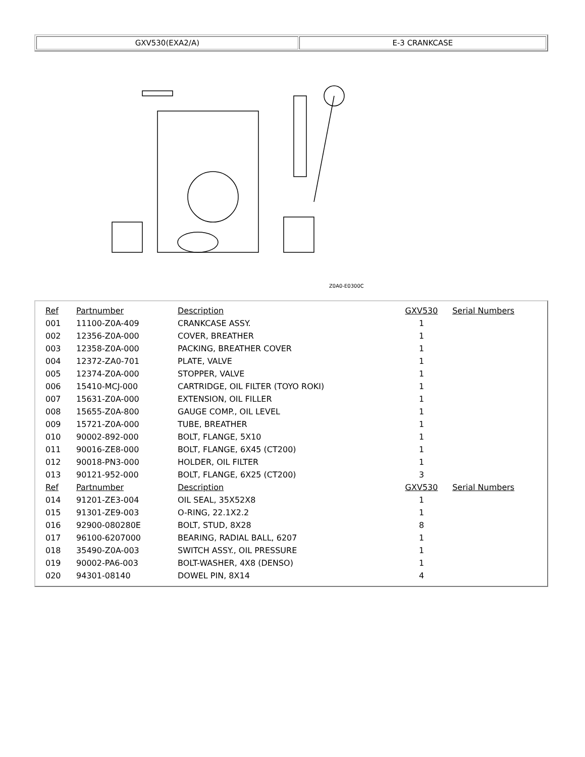| GXV530(EXA2/A) | E-3 CRANKCASE |
Z0A0-E0300C
| Ref | Partnumber | Description | GXV530 | Serial Numbers |
| --- | --- | --- | --- | --- |
| 001 | 11100-Z0A-409 | CRANKCASE ASSY. | 1 | |
| 002 | 12356-Z0A-000 | COVER, BREATHER | 1 | |
| 003 | 12358-Z0A-000 | PACKING, BREATHER COVER | 1 | |
| 004 | 12372-ZA0-701 | PLATE, VALVE | 1 | |
| 005 | 12374-Z0A-000 | STOPPER, VALVE | 1 | |
| 006 | 15410-MCJ-000 | CARTRIDGE, OIL FILTER (TOYO ROKI) | 1 | |
| 007 | 15631-Z0A-000 | EXTENSION, OIL FILLER | 1 | |
| 008 | 15655-Z0A-800 | GAUGE COMP., OIL LEVEL | 1 | |
| 009 | 15721-Z0A-000 | TUBE, BREATHER | 1 | |
| 010 | 90002-892-000 | BOLT, FLANGE, 5X10 | 1 | |
| 011 | 90016-ZE8-000 | BOLT, FLANGE, 6X45 (CT200) | 1 | |
| 012 | 90018-PN3-000 | HOLDER, OIL FILTER | 1 | |
| 013 | 90121-952-000 | BOLT, FLANGE, 6X25 (CT200) | 3 | |
| Ref | Partnumber | Description | GXV530 | Serial Numbers |
| 014 | 91201-ZE3-004 | OIL SEAL, 35X52X8 | 1 | |
| 015 | 91301-ZE9-003 | O-RING, 22.1X2.2 | 1 | |
| 016 | 92900-080280E | BOLT, STUD, 8X28 | 8 | |
| 017 | 96100-6207000 | BEARING, RADIAL BALL, 6207 | 1 | |
| 018 | 35490-Z0A-003 | SWITCH ASSY., OIL PRESSURE | 1 | |
| 019 | 90002-PA6-003 | BOLT-WASHER, 4X8 (DENSO) | 1 | |
| 020 | 94301-08140 | DOWEL PIN, 8X14 | 4 | |